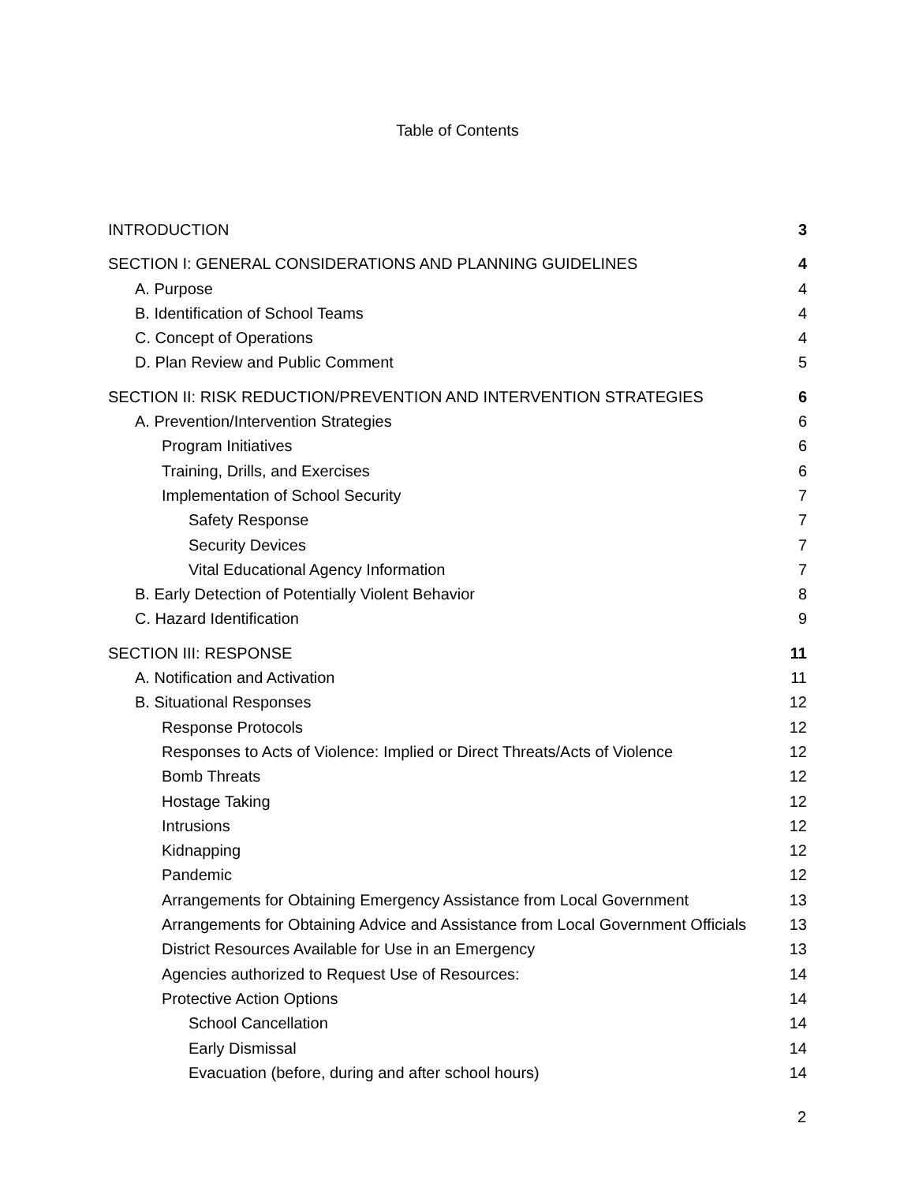Table of Contents
INTRODUCTION 3
SECTION I: GENERAL CONSIDERATIONS AND PLANNING GUIDELINES 4
A. Purpose 4
B. Identification of School Teams 4
C. Concept of Operations 4
D. Plan Review and Public Comment 5
SECTION II: RISK REDUCTION/PREVENTION AND INTERVENTION STRATEGIES 6
A. Prevention/Intervention Strategies 6
Program Initiatives 6
Training, Drills, and Exercises 6
Implementation of School Security 7
Safety Response 7
Security Devices 7
Vital Educational Agency Information 7
B. Early Detection of Potentially Violent Behavior 8
C. Hazard Identification 9
SECTION III: RESPONSE 11
A. Notification and Activation 11
B. Situational Responses 12
Response Protocols 12
Responses to Acts of Violence: Implied or Direct Threats/Acts of Violence 12
Bomb Threats 12
Hostage Taking 12
Intrusions 12
Kidnapping 12
Pandemic 12
Arrangements for Obtaining Emergency Assistance from Local Government 13
Arrangements for Obtaining Advice and Assistance from Local Government Officials 13
District Resources Available for Use in an Emergency 13
Agencies authorized to Request Use of Resources: 14
Protective Action Options 14
School Cancellation 14
Early Dismissal 14
Evacuation (before, during and after school hours) 14
2